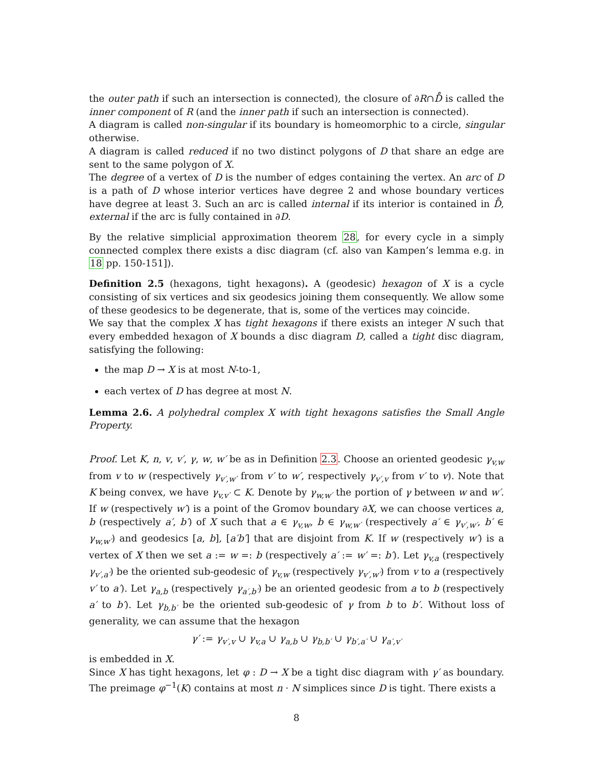the outer path if such an intersection is connected), the closure of ∂R∩D̊ is called the inner component of R (and the inner path if such an intersection is connected).
A diagram is called non-singular if its boundary is homeomorphic to a circle, singular otherwise.
A diagram is called reduced if no two distinct polygons of D that share an edge are sent to the same polygon of X.
The degree of a vertex of D is the number of edges containing the vertex. An arc of D is a path of D whose interior vertices have degree 2 and whose boundary vertices have degree at least 3. Such an arc is called internal if its interior is contained in D̊, external if the arc is fully contained in ∂D.
By the relative simplicial approximation theorem 28, for every cycle in a simply connected complex there exists a disc diagram (cf. also van Kampen’s lemma e.g. in 18 pp. 150-151]).
Definition 2.5 (hexagons, tight hexagons). A (geodesic) hexagon of X is a cycle consisting of six vertices and six geodesics joining them consequently. We allow some of these geodesics to be degenerate, that is, some of the vertices may coincide.
We say that the complex X has tight hexagons if there exists an integer N such that every embedded hexagon of X bounds a disc diagram D, called a tight disc diagram, satisfying the following:
the map D → X is at most N-to-1,
each vertex of D has degree at most N.
Lemma 2.6. A polyhedral complex X with tight hexagons satisfies the Small Angle Property.
Proof. Let K, n, v, v′, γ, w, w′ be as in Definition 2.3. Choose an oriented geodesic γ<sub>v,w</sub> from v to w (respectively γ<sub>v′,w′</sub> from v′ to w′, respectively γ<sub>v′,v</sub> from v′ to v). Note that K being convex, we have γ<sub>v,v′</sub> ⊂ K. Denote by γ<sub>w,w′</sub> the portion of γ between w and w′. If w (respectively w′) is a point of the Gromov boundary ∂X, we can choose vertices a, b (respectively a′, b′) of X such that a ∈ γ<sub>v,w</sub>, b ∈ γ<sub>w,w′</sub> (respectively a′ ∈ γ<sub>v′,w′</sub>, b′ ∈ γ<sub>w,w′</sub>) and geodesics [a, b], [a′b′] that are disjoint from K. If w (respectively w′) is a vertex of X then we set a := w =: b (respectively a′ := w′ =: b′). Let γ<sub>v,a</sub> (respectively γ<sub>v′,a′</sub>) be the oriented sub-geodesic of γ<sub>v,w</sub> (respectively γ<sub>v′,w′</sub>) from v to a (respectively v′ to a′). Let γ<sub>a,b</sub> (respectively γ<sub>a′,b′</sub>) be an oriented geodesic from a to b (respectively a′ to b′). Let γ<sub>b,b′</sub> be the oriented sub-geodesic of γ from b to b′. Without loss of generality, we can assume that the hexagon
γ′ := γ<sub>v′,v</sub> ∪ γ<sub>v,a</sub> ∪ γ<sub>a,b</sub> ∪ γ<sub>b,b′</sub> ∪ γ<sub>b′,a′</sub> ∪ γ<sub>a′,v′</sub>
is embedded in X.
Since X has tight hexagons, let φ : D → X be a tight disc diagram with γ′ as boundary. The preimage φ<sup>−1</sup>(K) contains at most n · N simplices since D is tight. There exists a
8